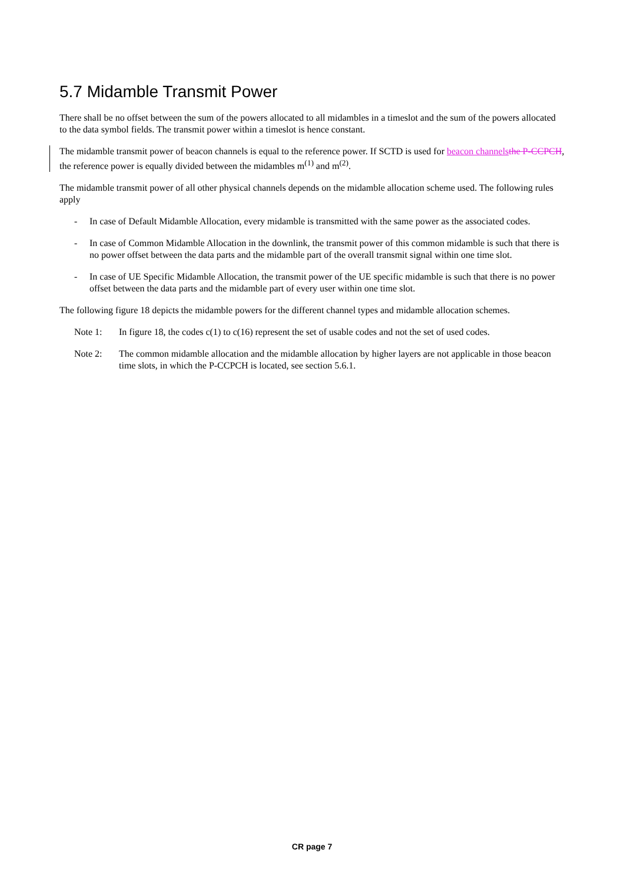5.7 Midamble Transmit Power
There shall be no offset between the sum of the powers allocated to all midambles in a timeslot and the sum of the powers allocated to the data symbol fields. The transmit power within a timeslot is hence constant.
The midamble transmit power of beacon channels is equal to the reference power. If SCTD is used for beacon channels the P-CCPCH, the reference power is equally divided between the midambles m<sup>(1)</sup> and m<sup>(2)</sup>.
The midamble transmit power of all other physical channels depends on the midamble allocation scheme used. The following rules apply
- In case of Default Midamble Allocation, every midamble is transmitted with the same power as the associated codes.
- In case of Common Midamble Allocation in the downlink, the transmit power of this common midamble is such that there is no power offset between the data parts and the midamble part of the overall transmit signal within one time slot.
- In case of UE Specific Midamble Allocation, the transmit power of the UE specific midamble is such that there is no power offset between the data parts and the midamble part of every user within one time slot.
The following figure 18 depicts the midamble powers for the different channel types and midamble allocation schemes.
Note 1: In figure 18, the codes c(1) to c(16) represent the set of usable codes and not the set of used codes.
Note 2: The common midamble allocation and the midamble allocation by higher layers are not applicable in those beacon time slots, in which the P-CCPCH is located, see section 5.6.1.
CR page 7